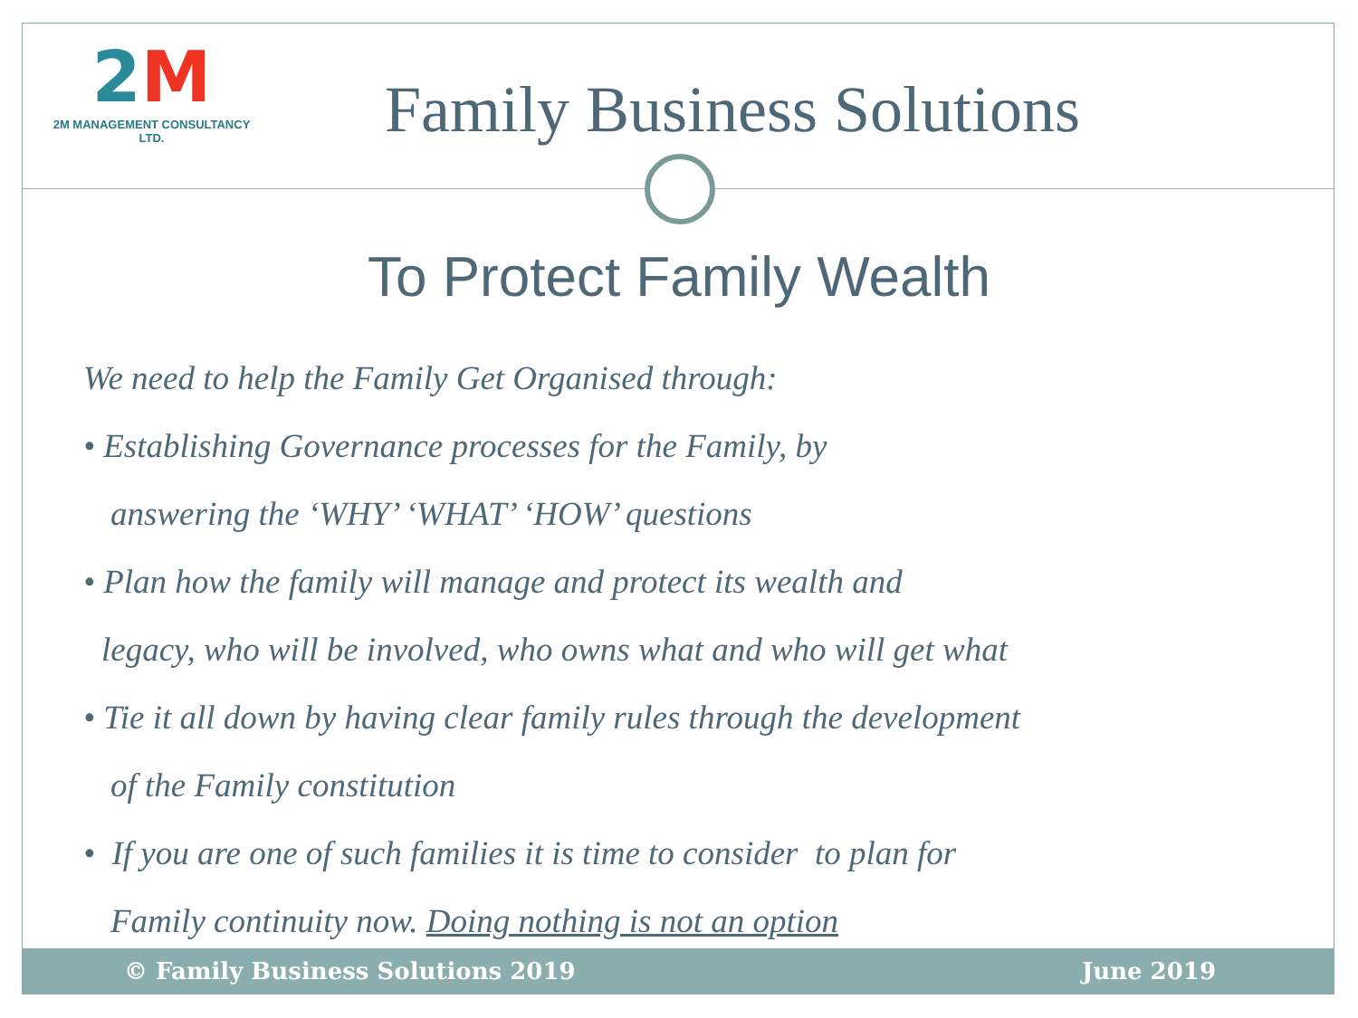2M
2M MANAGEMENT CONSULTANCY LTD.
Family Business Solutions
To Protect Family Wealth
We need to help the Family Get Organised through:
• Establishing Governance processes for the Family, by
answering the ‘WHY’ ‘WHAT’ ‘HOW’ questions
• Plan how the family will manage and protect its wealth and
legacy, who will be involved, who owns what and who will get what
• Tie it all down by having clear family rules through the development
of the Family constitution
• If you are one of such families it is time to consider to plan for
Family continuity now. Doing nothing is not an option
© Family Business Solutions 2019 June 2019